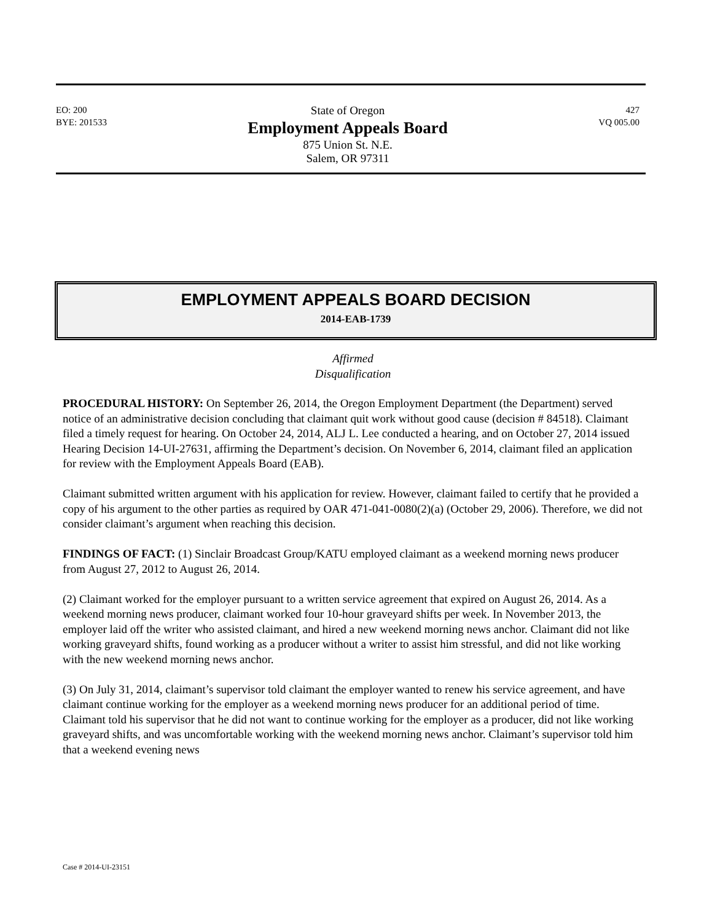EO: 200
BYE: 201533
State of Oregon
Employment Appeals Board
875 Union St. N.E.
Salem, OR 97311
427
VQ 005.00
EMPLOYMENT APPEALS BOARD DECISION
2014-EAB-1739
Affirmed
Disqualification
PROCEDURAL HISTORY: On September 26, 2014, the Oregon Employment Department (the Department) served notice of an administrative decision concluding that claimant quit work without good cause (decision # 84518). Claimant filed a timely request for hearing. On October 24, 2014, ALJ L. Lee conducted a hearing, and on October 27, 2014 issued Hearing Decision 14-UI-27631, affirming the Department’s decision. On November 6, 2014, claimant filed an application for review with the Employment Appeals Board (EAB).
Claimant submitted written argument with his application for review. However, claimant failed to certify that he provided a copy of his argument to the other parties as required by OAR 471-041-0080(2)(a) (October 29, 2006). Therefore, we did not consider claimant’s argument when reaching this decision.
FINDINGS OF FACT: (1) Sinclair Broadcast Group/KATU employed claimant as a weekend morning news producer from August 27, 2012 to August 26, 2014.
(2) Claimant worked for the employer pursuant to a written service agreement that expired on August 26, 2014. As a weekend morning news producer, claimant worked four 10-hour graveyard shifts per week. In November 2013, the employer laid off the writer who assisted claimant, and hired a new weekend morning news anchor. Claimant did not like working graveyard shifts, found working as a producer without a writer to assist him stressful, and did not like working with the new weekend morning news anchor.
(3) On July 31, 2014, claimant’s supervisor told claimant the employer wanted to renew his service agreement, and have claimant continue working for the employer as a weekend morning news producer for an additional period of time. Claimant told his supervisor that he did not want to continue working for the employer as a producer, did not like working graveyard shifts, and was uncomfortable working with the weekend morning news anchor. Claimant’s supervisor told him that a weekend evening news
Case # 2014-UI-23151